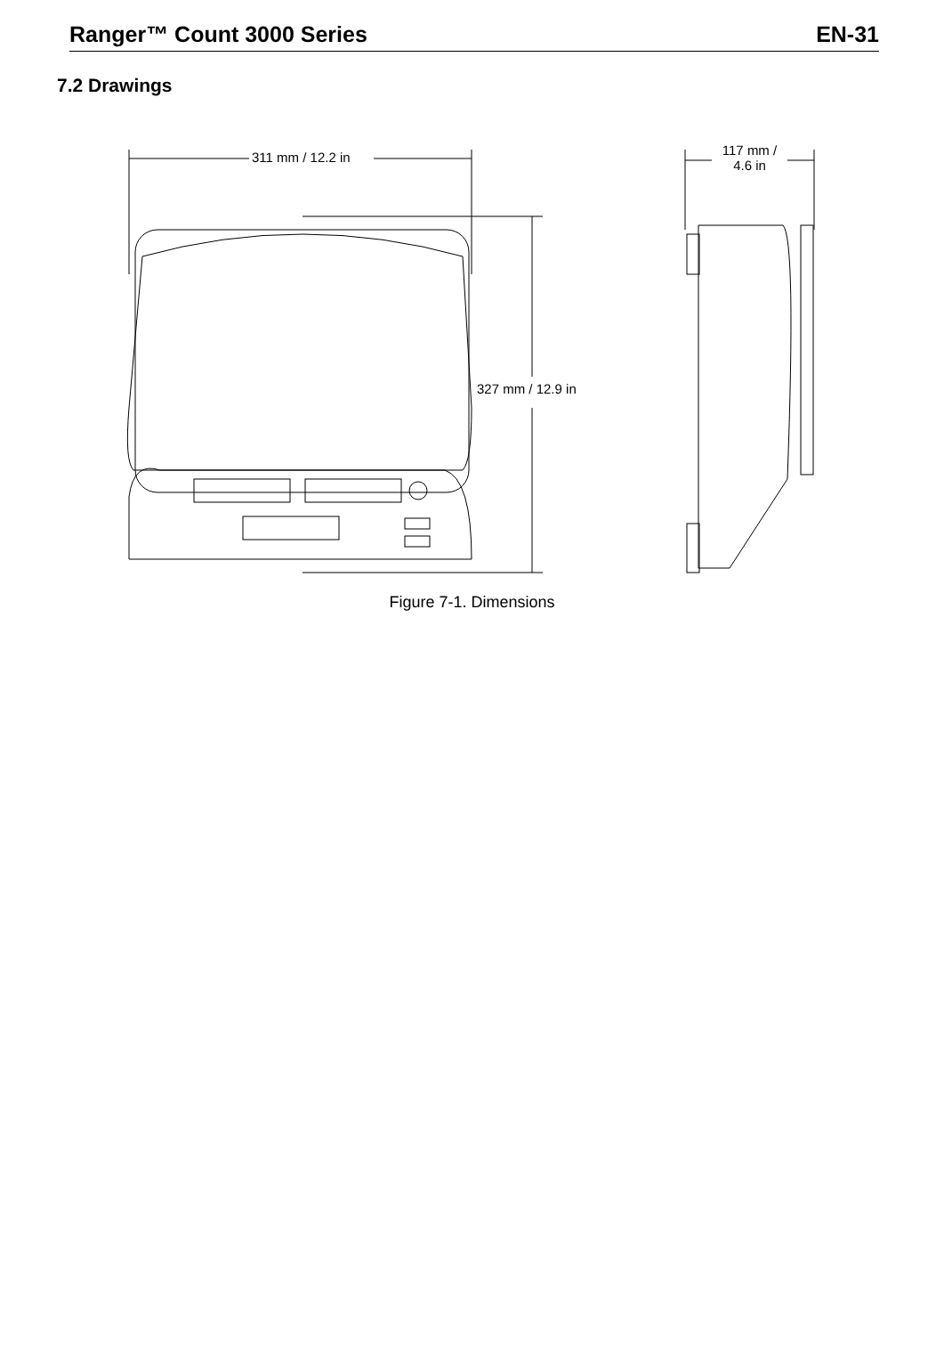Ranger™ Count 3000 Series EN-31
7.2 Drawings
311 mm / 12.2 in
327 mm / 12.9 in
117 mm /
4.6 in
Figure 7-1. Dimensions